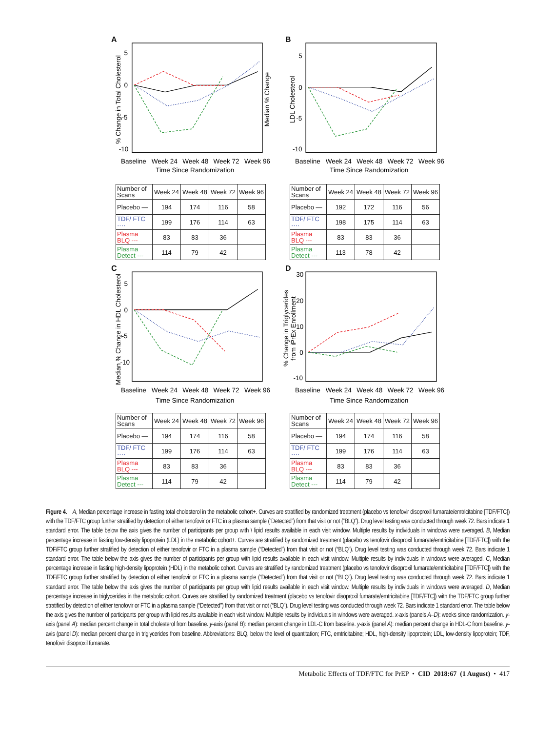A
5
0
-5
-10
% Change in Total Cholesterol
Median % Change
Baseline
Week 24
Week 48
Week 72
Week 96
Time Since Randomization
| Number of Scans | Week 24 | Week 48 | Week 72 | Week 96 |
| Placebo — | 194 | 174 | 116 | 58 |
| TDF/ FTC ···· | 199 | 176 | 114 | 63 |
| Plasma BLQ --- | 83 | 83 | 36 | |
| Plasma Detect --- | 114 | 79 | 42 | |
B
5
0
-5
-10
LDL Cholesterol
Baseline
Week 24
Week 48
Week 72
Week 96
Time Since Randomization
| Number of Scans | Week 24 | Week 48 | Week 72 | Week 96 |
| Placebo — | 192 | 172 | 116 | 56 |
| TDF/ FTC ···· | 198 | 175 | 114 | 63 |
| Plasma BLQ --- | 83 | 83 | 36 | |
| Plasma Detect --- | 113 | 78 | 42 | |
C
5
0
-5
-10
Median % Change in HDL Cholesterol
Baseline
Week 24
Week 48
Week 72
Week 96
Time Since Randomization
| Number of Scans | Week 24 | Week 48 | Week 72 | Week 96 |
| Placebo — | 194 | 174 | 116 | 58 |
| TDF/ FTC ···· | 199 | 176 | 114 | 63 |
| Plasma BLQ --- | 83 | 83 | 36 | |
| Plasma Detect --- | 114 | 79 | 42 | |
D
30
20
10
0
-10
% Change in Triglycerides
from iPrEx Enrollment
Baseline
Week 24
Week 48
Week 72
Week 96
Time Since Randomization
| Number of Scans | Week 24 | Week 48 | Week 72 | Week 96 |
| Placebo — | 194 | 174 | 116 | 58 |
| TDF/ FTC ···· | 199 | 176 | 114 | 63 |
| Plasma BLQ --- | 83 | 83 | 36 | |
| Plasma Detect --- | 114 | 79 | 42 | |
Figure 4. A, Median percentage increase in fasting total cholesterol in the metabolic cohort+. Curves are stratified by randomized treatment (placebo vs tenofovir disoproxil fumarate/emtricitabine [TDF/FTC]) with the TDF/FTC group further stratified by detection of either tenofovir or FTC in a plasma sample (“Detected”) from that visit or not (“BLQ”). Drug level testing was conducted through week 72. Bars indicate 1 standard error. The table below the axis gives the number of participants per group with \ lipid results available in each visit window. Multiple results by individuals in windows were averaged. B, Median percentage increase in fasting low-density lipoprotein (LDL) in the metabolic cohort+. Curves are stratified by randomized treatment (placebo vs tenofovir disoproxil fumarate/emtricitabine [TDF/FTC]) with the TDF/FTC group further stratified by detection of either tenofovir or FTC in a plasma sample (“Detected”) from that visit or not (“BLQ”). Drug level testing was conducted through week 72. Bars indicate 1 standard error. The table below the axis gives the number of participants per group with lipid results available in each visit window. Multiple results by individuals in windows were averaged. C, Median percentage increase in fasting high-density lipoprotein (HDL) in the metabolic cohort. Curves are stratified by randomized treatment (placebo vs tenofovir disoproxil fumarate/emtricitabine [TDF/FTC]) with the TDF/FTC group further stratified by detection of either tenofovir or FTC in a plasma sample (“Detected”) from that visit or not (“BLQ”). Drug level testing was conducted through week 72. Bars indicate 1 standard error. The table below the axis gives the number of participants per group with lipid results available in each visit window. Multiple results by individuals in windows were averaged. D, Median percentage increase in triglycerides in the metabolic cohort. Curves are stratified by randomized treatment (placebo vs tenofovir disoproxil fumarate/emtricitabine [TDF/FTC]) with the TDF/FTC group further stratified by detection of either tenofovir or FTC in a plasma sample (“Detected”) from that visit or not (“BLQ”). Drug level testing was conducted through week 72. Bars indicate 1 standard error. The table below the axis gives the number of participants per group with lipid results available in each visit window. Multiple results by individuals in windows were averaged. x-axis (panels A–D): weeks since randomization. y-axis (panel A): median percent change in total cholesterol from baseline. y-axis (panel B): median percent change in LDL-C from baseline. y-axis (panel A): median percent change in HDL-C from baseline. y-axis (panel D): median percent change in triglycerides from baseline. Abbreviations: BLQ, below the level of quantitation; FTC, emtricitabine; HDL, high-density lipoprotein; LDL, low-density lipoprotein; TDF, tenofovir disoproxil fumarate.
Metabolic Effects of TDF/FTC for PrEP • CID 2018:67 (1 August) • 417